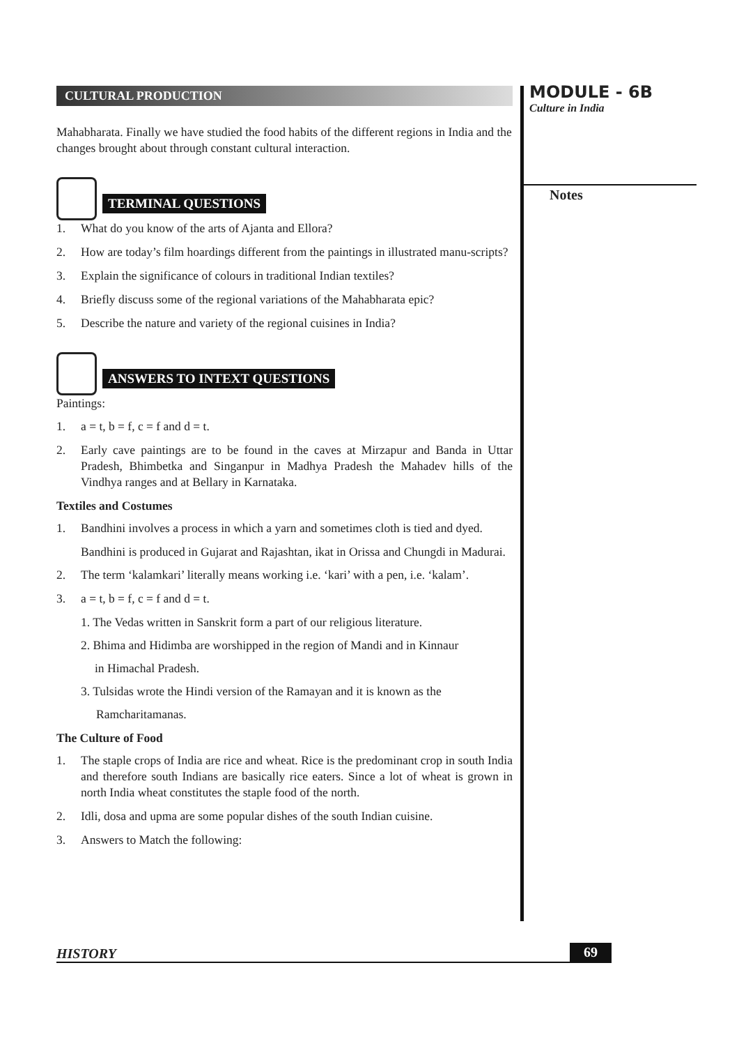CULTURAL PRODUCTION
Mahabharata. Finally we have studied the food habits of the different regions in India and the changes brought about through constant cultural interaction.
TERMINAL QUESTIONS
1. What do you know of the arts of Ajanta and Ellora?
2. How are today’s film hoardings different from the paintings in illustrated manu-scripts?
3. Explain the significance of colours in traditional Indian textiles?
4. Briefly discuss some of the regional variations of the Mahabharata epic?
5. Describe the nature and variety of the regional cuisines in India?
ANSWERS TO INTEXT QUESTIONS
Paintings:
1. a = t, b = f, c = f and d = t.
2. Early cave paintings are to be found in the caves at Mirzapur and Banda in Uttar Pradesh, Bhimbetka and Singanpur in Madhya Pradesh the Mahadev hills of the Vindhya ranges and at Bellary in Karnataka.
Textiles and Costumes
1. Bandhini involves a process in which a yarn and sometimes cloth is tied and dyed.
Bandhini is produced in Gujarat and Rajashtan, ikat in Orissa and Chungdi in Madurai.
2. The term ‘kalamkari’ literally means working i.e. ‘kari’ with a pen, i.e. ‘kalam’.
3. a = t, b = f, c = f and d = t.
1. The Vedas written in Sanskrit form a part of our religious literature.
2. Bhima and Hidimba are worshipped in the region of Mandi and in Kinnaur
in Himachal Pradesh.
3. Tulsidas wrote the Hindi version of the Ramayan and it is known as the
Ramcharitamanas.
The Culture of Food
1. The staple crops of India are rice and wheat. Rice is the predominant crop in south India and therefore south Indians are basically rice eaters. Since a lot of wheat is grown in north India wheat constitutes the staple food of the north.
2. Idli, dosa and upma are some popular dishes of the south Indian cuisine.
3. Answers to Match the following:
MODULE - 6B
Culture in India
Notes
HISTORY 69